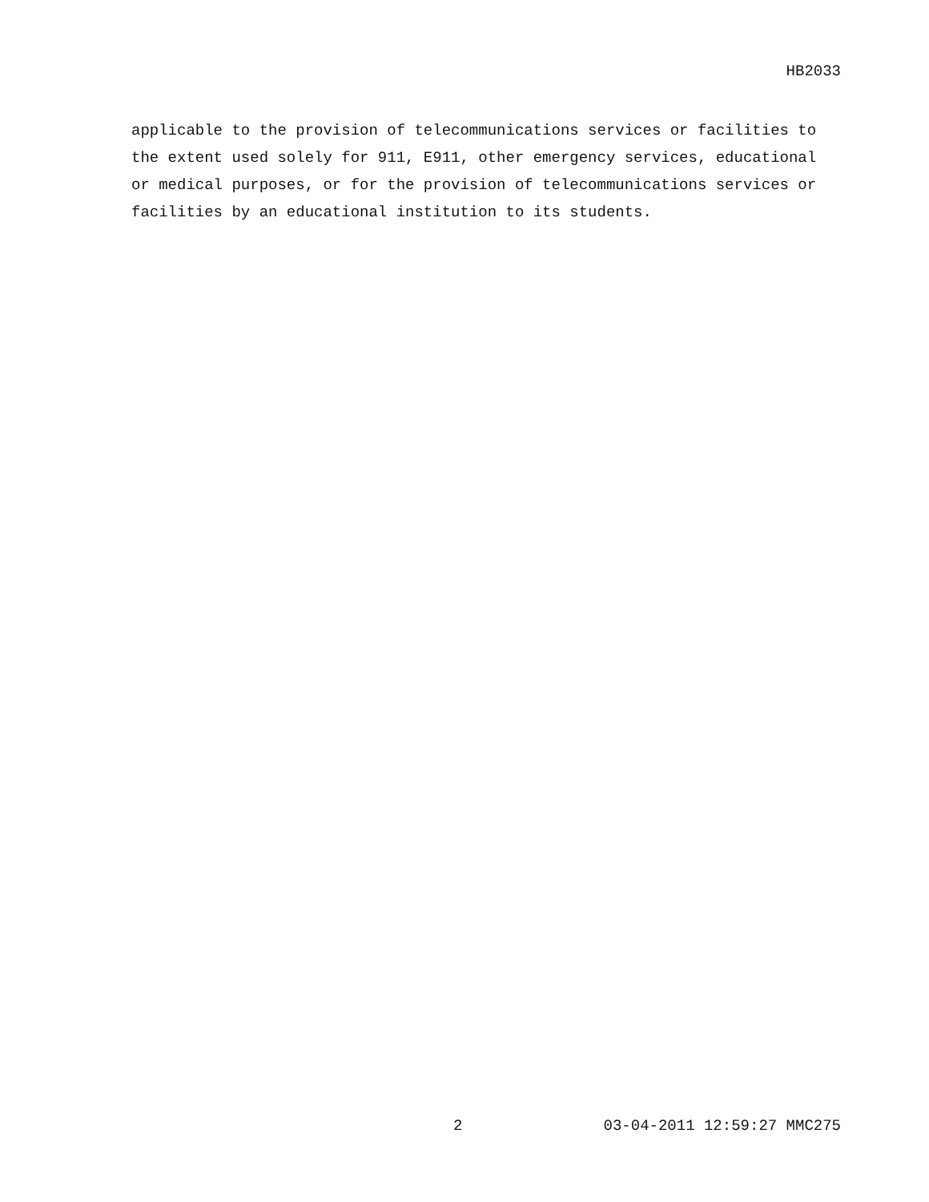HB2033
applicable to the provision of telecommunications services or facilities to the extent used solely for 911, E911, other emergency services, educational or medical purposes, or for the provision of telecommunications services or facilities by an educational institution to its students.
2 03-04-2011 12:59:27 MMC275